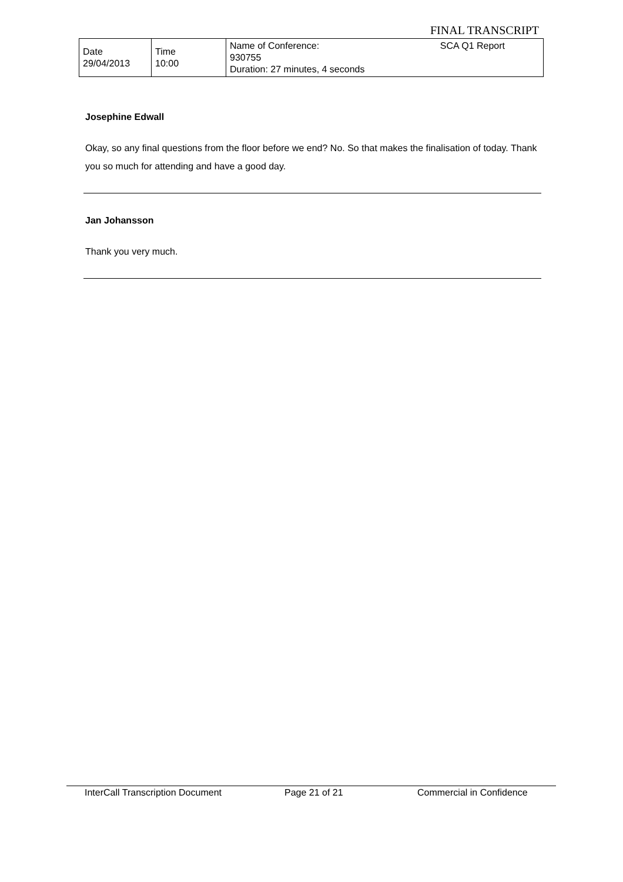FINAL TRANSCRIPT
| Date 29/04/2013 | Time 10:00 | Name of Conference: 930755 Duration: 27 minutes, 4 seconds | SCA Q1 Report |
Josephine Edwall
Okay, so any final questions from the floor before we end? No. So that makes the finalisation of today. Thank you so much for attending and have a good day.
Jan Johansson
Thank you very much.
InterCall Transcription Document Page 21 of 21 Commercial in Confidence